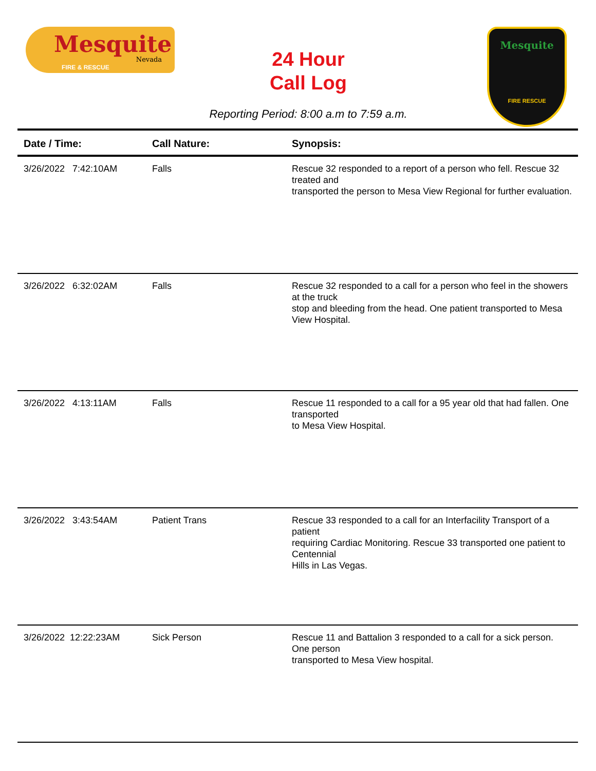Mesquite
Nevada
FIRE & RESCUE
24 Hour
Call Log
Reporting Period: 8:00 a.m to 7:59 a.m.
Mesquite
FIRE RESCUE
| Date / Time: | Call Nature: | Synopsis: |
| --- | --- | --- |
| 3/26/2022 7:42:10AM | Falls | Rescue 32 responded to a report of a person who fell. Rescue 32 treated and transported the person to Mesa View Regional for further evaluation. |
| 3/26/2022 6:32:02AM | Falls | Rescue 32 responded to a call for a person who feel in the showers at the truck stop and bleeding from the head. One patient transported to Mesa View Hospital. |
| 3/26/2022 4:13:11AM | Falls | Rescue 11 responded to a call for a 95 year old that had fallen. One transported to Mesa View Hospital. |
| 3/26/2022 3:43:54AM | Patient Trans | Rescue 33 responded to a call for an Interfacility Transport of a patient requiring Cardiac Monitoring. Rescue 33 transported one patient to Centennial Hills in Las Vegas. |
| 3/26/2022 12:22:23AM | Sick Person | Rescue 11 and Battalion 3 responded to a call for a sick person. One person transported to Mesa View hospital. |